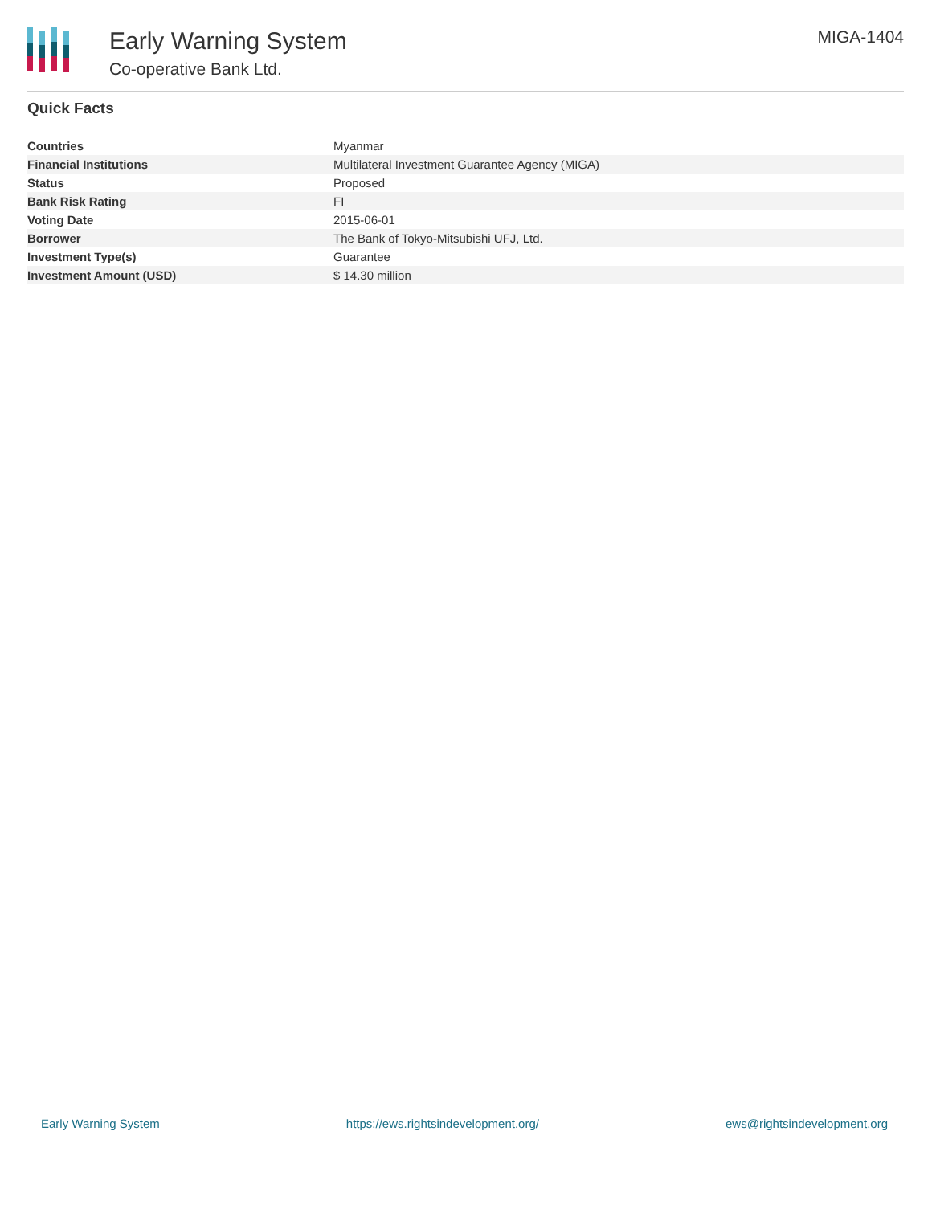Early Warning System
Co-operative Bank Ltd.
MIGA-1404
Quick Facts
| Countries | Myanmar |
| Financial Institutions | Multilateral Investment Guarantee Agency (MIGA) |
| Status | Proposed |
| Bank Risk Rating | FI |
| Voting Date | 2015-06-01 |
| Borrower | The Bank of Tokyo-Mitsubishi UFJ, Ltd. |
| Investment Type(s) | Guarantee |
| Investment Amount (USD) | $ 14.30 million |
Early Warning System https://ews.rightsindevelopment.org/ ews@rightsindevelopment.org